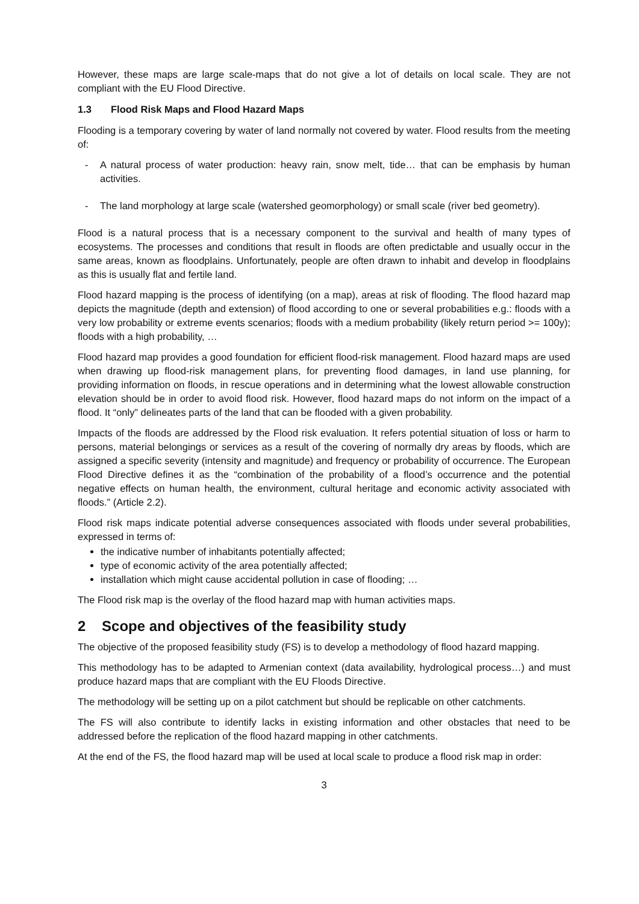However, these maps are large scale-maps that do not give a lot of details on local scale. They are not compliant with the EU Flood Directive.
1.3 Flood Risk Maps and Flood Hazard Maps
Flooding is a temporary covering by water of land normally not covered by water. Flood results from the meeting of:
- A natural process of water production: heavy rain, snow melt, tide… that can be emphasis by human activities.
- The land morphology at large scale (watershed geomorphology) or small scale (river bed geometry).
Flood is a natural process that is a necessary component to the survival and health of many types of ecosystems. The processes and conditions that result in floods are often predictable and usually occur in the same areas, known as floodplains. Unfortunately, people are often drawn to inhabit and develop in floodplains as this is usually flat and fertile land.
Flood hazard mapping is the process of identifying (on a map), areas at risk of flooding. The flood hazard map depicts the magnitude (depth and extension) of flood according to one or several probabilities e.g.: floods with a very low probability or extreme events scenarios; floods with a medium probability (likely return period >= 100y); floods with a high probability, …
Flood hazard map provides a good foundation for efficient flood-risk management. Flood hazard maps are used when drawing up flood-risk management plans, for preventing flood damages, in land use planning, for providing information on floods, in rescue operations and in determining what the lowest allowable construction elevation should be in order to avoid flood risk. However, flood hazard maps do not inform on the impact of a flood. It “only” delineates parts of the land that can be flooded with a given probability.
Impacts of the floods are addressed by the Flood risk evaluation. It refers potential situation of loss or harm to persons, material belongings or services as a result of the covering of normally dry areas by floods, which are assigned a specific severity (intensity and magnitude) and frequency or probability of occurrence. The European Flood Directive defines it as the “combination of the probability of a flood’s occurrence and the potential negative effects on human health, the environment, cultural heritage and economic activity associated with floods.” (Article 2.2).
Flood risk maps indicate potential adverse consequences associated with floods under several probabilities, expressed in terms of:
the indicative number of inhabitants potentially affected;
type of economic activity of the area potentially affected;
installation which might cause accidental pollution in case of flooding; …
The Flood risk map is the overlay of the flood hazard map with human activities maps.
2 Scope and objectives of the feasibility study
The objective of the proposed feasibility study (FS) is to develop a methodology of flood hazard mapping.
This methodology has to be adapted to Armenian context (data availability, hydrological process…) and must produce hazard maps that are compliant with the EU Floods Directive.
The methodology will be setting up on a pilot catchment but should be replicable on other catchments.
The FS will also contribute to identify lacks in existing information and other obstacles that need to be addressed before the replication of the flood hazard mapping in other catchments.
At the end of the FS, the flood hazard map will be used at local scale to produce a flood risk map in order:
3